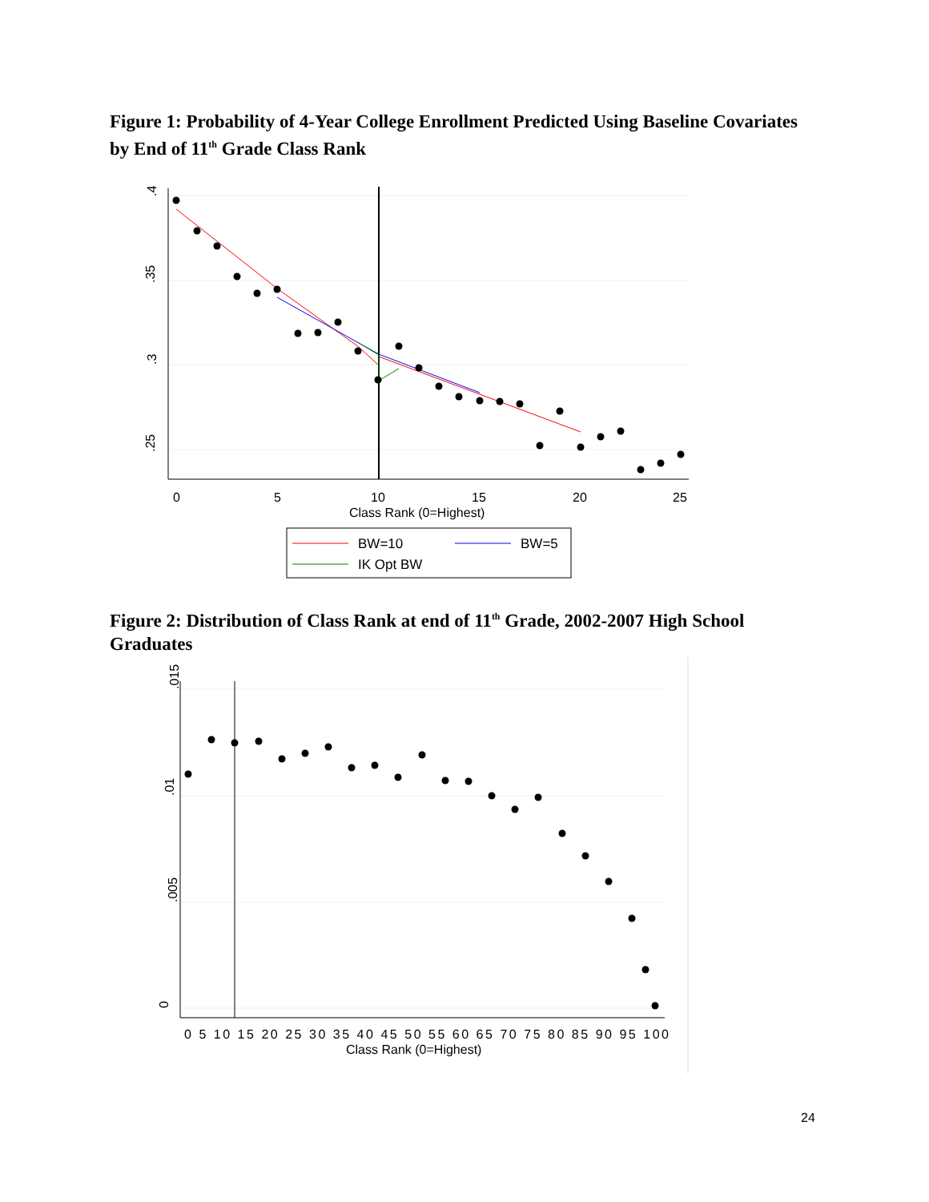Figure 1: Probability of 4-Year College Enrollment Predicted Using Baseline Covariates by End of 11<sup>th</sup> Grade Class Rank
.4
.35
.3
.25
0
5
10
15
20
25
Class Rank (0=Highest)
BW=10
BW=5
IK Opt BW
Figure 2: Distribution of Class Rank at end of 11<sup>th</sup> Grade, 2002-2007 High School Graduates
.015
.01
.005
0
0 5 10 15 20 25 30 35 40 45 50 55 60 65 70 75 80 85 90 95 100
Class Rank (0=Highest)
24